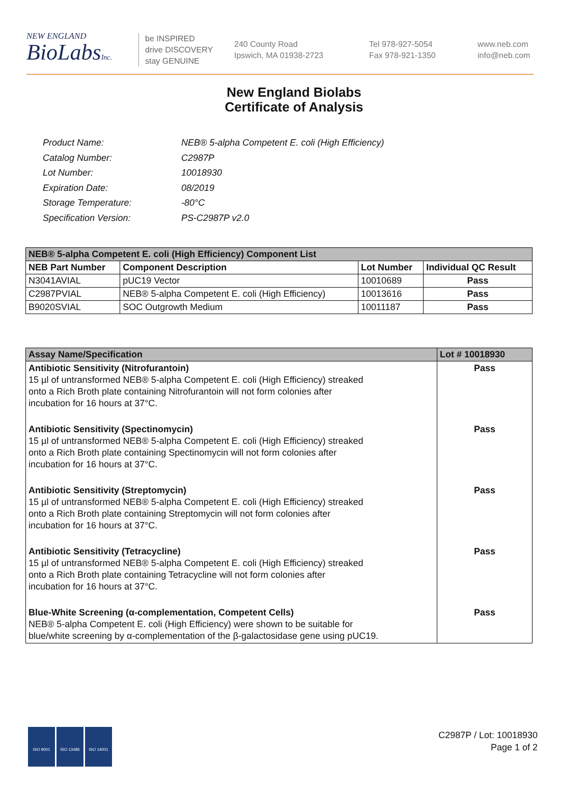NEW ENGLAND
BioLabsInc.
be INSPIRED
drive DISCOVERY
stay GENUINE
240 County Road
Ipswich, MA 01938-2723
Tel 978-927-5054
Fax 978-921-1350
www.neb.com
info@neb.com
New England Biolabs
Certificate of Analysis
| Product Name: | NEB® 5-alpha Competent E. coli (High Efficiency) |
| Catalog Number: | C2987P |
| Lot Number: | 10018930 |
| Expiration Date: | 08/2019 |
| Storage Temperature: | -80°C |
| Specification Version: | PS-C2987P v2.0 |
| NEB® 5-alpha Competent E. coli (High Efficiency) Component List | | | |
| --- | --- | --- | --- |
| NEB Part Number | Component Description | Lot Number | Individual QC Result |
| N3041AVIAL | pUC19 Vector | 10010689 | Pass |
| C2987PVIAL | NEB® 5-alpha Competent E. coli (High Efficiency) | 10013616 | Pass |
| B9020SVIAL | SOC Outgrowth Medium | 10011187 | Pass |
| Assay Name/Specification | Lot # 10018930 |
| --- | --- |
| Antibiotic Sensitivity (Nitrofurantoin) 15 µl of untransformed NEB® 5-alpha Competent E. coli (High Efficiency) streaked onto a Rich Broth plate containing Nitrofurantoin will not form colonies after incubation for 16 hours at 37°C. | Pass |
| Antibiotic Sensitivity (Spectinomycin) 15 µl of untransformed NEB® 5-alpha Competent E. coli (High Efficiency) streaked onto a Rich Broth plate containing Spectinomycin will not form colonies after incubation for 16 hours at 37°C. | Pass |
| Antibiotic Sensitivity (Streptomycin) 15 µl of untransformed NEB® 5-alpha Competent E. coli (High Efficiency) streaked onto a Rich Broth plate containing Streptomycin will not form colonies after incubation for 16 hours at 37°C. | Pass |
| Antibiotic Sensitivity (Tetracycline) 15 µl of untransformed NEB® 5-alpha Competent E. coli (High Efficiency) streaked onto a Rich Broth plate containing Tetracycline will not form colonies after incubation for 16 hours at 37°C. | Pass |
| Blue-White Screening (α-complementation, Competent Cells) NEB® 5-alpha Competent E. coli (High Efficiency) were shown to be suitable for blue/white screening by α-complementation of the β-galactosidase gene using pUC19. | Pass |
ISO 9001 ISO 13485 ISO 14001
C2987P / Lot: 10018930
Page 1 of 2